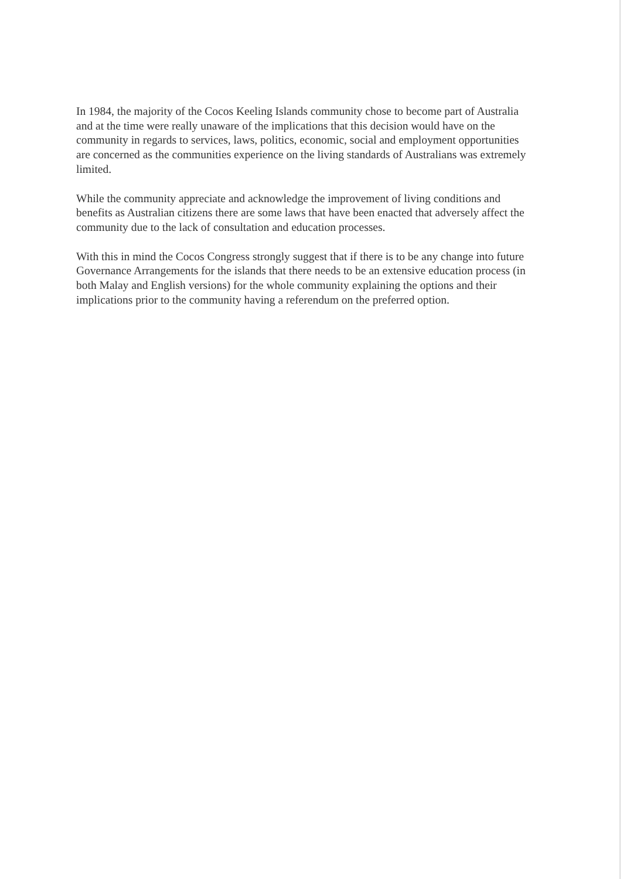In 1984, the majority of the Cocos Keeling Islands community chose to become part of Australia and at the time were really unaware of the implications that this decision would have on the community in regards to services, laws, politics, economic, social and employment opportunities are concerned as the communities experience on the living standards of Australians was extremely limited.
While the community appreciate and acknowledge the improvement of living conditions and benefits as Australian citizens there are some laws that have been enacted that adversely affect the community due to the lack of consultation and education processes.
With this in mind the Cocos Congress strongly suggest that if there is to be any change into future Governance Arrangements for the islands that there needs to be an extensive education process (in both Malay and English versions) for the whole community explaining the options and their implications prior to the community having a referendum on the preferred option.